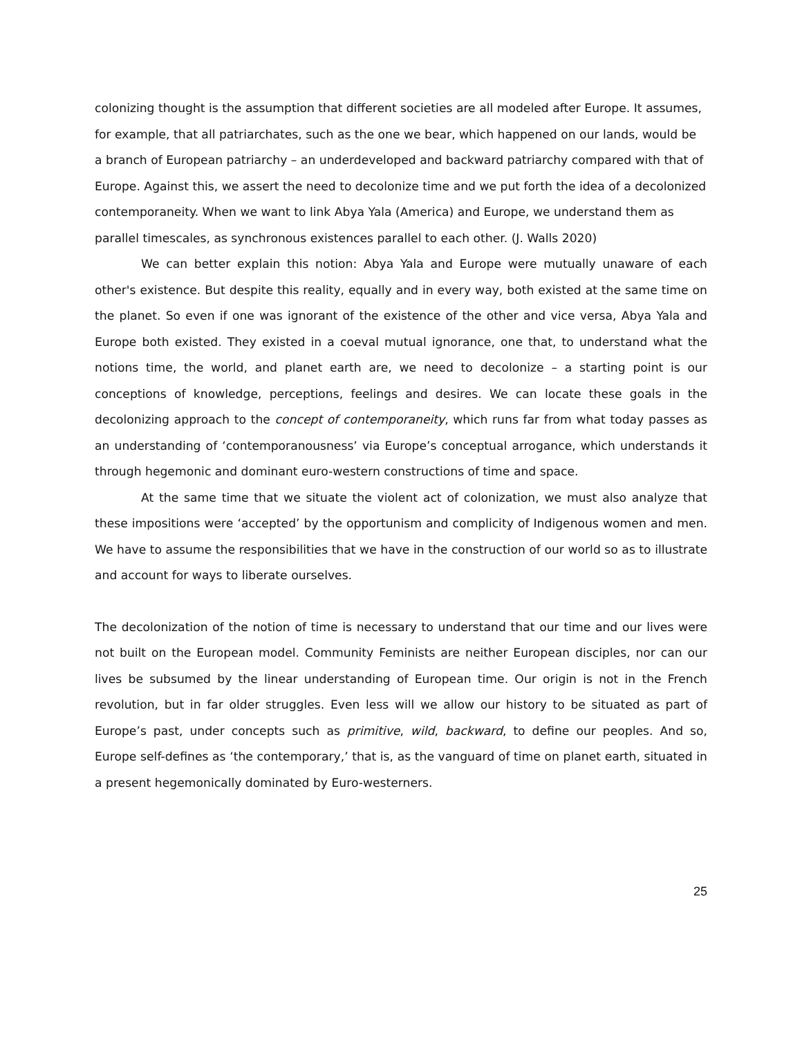colonizing thought is the assumption that different societies are all modeled after Europe. It assumes, for example, that all patriarchates, such as the one we bear, which happened on our lands, would be a branch of European patriarchy – an underdeveloped and backward patriarchy compared with that of Europe. Against this, we assert the need to decolonize time and we put forth the idea of a decolonized contemporaneity. When we want to link Abya Yala (America) and Europe, we understand them as parallel timescales, as synchronous existences parallel to each other. (J. Walls 2020)
We can better explain this notion: Abya Yala and Europe were mutually unaware of each other's existence. But despite this reality, equally and in every way, both existed at the same time on the planet. So even if one was ignorant of the existence of the other and vice versa, Abya Yala and Europe both existed. They existed in a coeval mutual ignorance, one that, to understand what the notions time, the world, and planet earth are, we need to decolonize – a starting point is our conceptions of knowledge, perceptions, feelings and desires. We can locate these goals in the decolonizing approach to the concept of contemporaneity, which runs far from what today passes as an understanding of ‘contemporanousness’ via Europe’s conceptual arrogance, which understands it through hegemonic and dominant euro-western constructions of time and space.
At the same time that we situate the violent act of colonization, we must also analyze that these impositions were ‘accepted’ by the opportunism and complicity of Indigenous women and men. We have to assume the responsibilities that we have in the construction of our world so as to illustrate and account for ways to liberate ourselves.
The decolonization of the notion of time is necessary to understand that our time and our lives were not built on the European model. Community Feminists are neither European disciples, nor can our lives be subsumed by the linear understanding of European time. Our origin is not in the French revolution, but in far older struggles. Even less will we allow our history to be situated as part of Europe’s past, under concepts such as primitive, wild, backward, to define our peoples. And so, Europe self-defines as ‘the contemporary,’ that is, as the vanguard of time on planet earth, situated in a present hegemonically dominated by Euro-westerners.
25